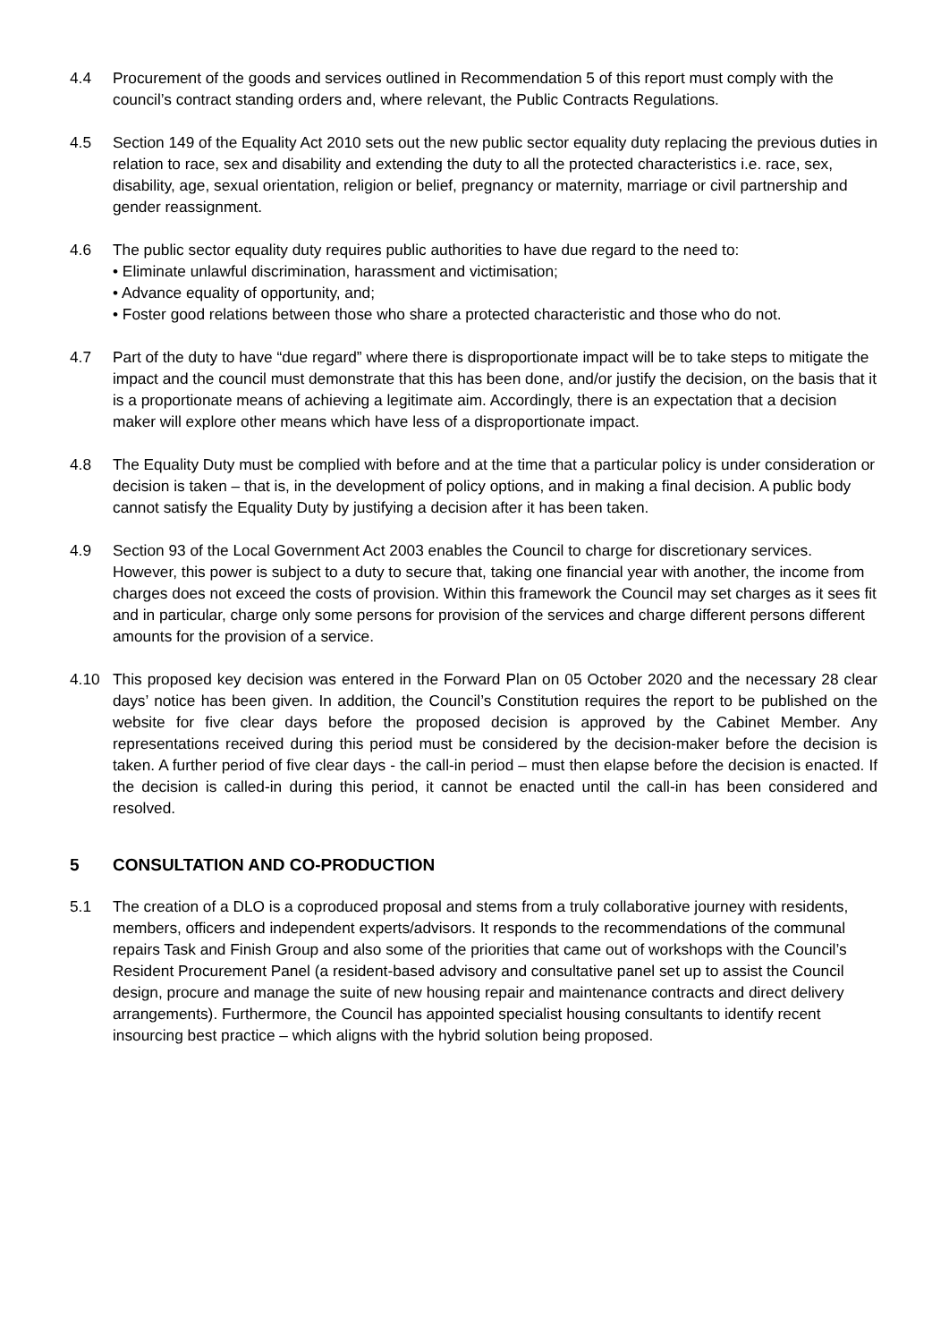4.4 Procurement of the goods and services outlined in Recommendation 5 of this report must comply with the council’s contract standing orders and, where relevant, the Public Contracts Regulations.
4.5 Section 149 of the Equality Act 2010 sets out the new public sector equality duty replacing the previous duties in relation to race, sex and disability and extending the duty to all the protected characteristics i.e. race, sex, disability, age, sexual orientation, religion or belief, pregnancy or maternity, marriage or civil partnership and gender reassignment.
4.6 The public sector equality duty requires public authorities to have due regard to the need to:
• Eliminate unlawful discrimination, harassment and victimisation;
• Advance equality of opportunity, and;
• Foster good relations between those who share a protected characteristic and those who do not.
4.7 Part of the duty to have “due regard” where there is disproportionate impact will be to take steps to mitigate the impact and the council must demonstrate that this has been done, and/or justify the decision, on the basis that it is a proportionate means of achieving a legitimate aim. Accordingly, there is an expectation that a decision maker will explore other means which have less of a disproportionate impact.
4.8 The Equality Duty must be complied with before and at the time that a particular policy is under consideration or decision is taken – that is, in the development of policy options, and in making a final decision. A public body cannot satisfy the Equality Duty by justifying a decision after it has been taken.
4.9 Section 93 of the Local Government Act 2003 enables the Council to charge for discretionary services. However, this power is subject to a duty to secure that, taking one financial year with another, the income from charges does not exceed the costs of provision. Within this framework the Council may set charges as it sees fit and in particular, charge only some persons for provision of the services and charge different persons different amounts for the provision of a service.
4.10 This proposed key decision was entered in the Forward Plan on 05 October 2020 and the necessary 28 clear days’ notice has been given. In addition, the Council’s Constitution requires the report to be published on the website for five clear days before the proposed decision is approved by the Cabinet Member. Any representations received during this period must be considered by the decision-maker before the decision is taken. A further period of five clear days - the call-in period – must then elapse before the decision is enacted. If the decision is called-in during this period, it cannot be enacted until the call-in has been considered and resolved.
5 CONSULTATION AND CO-PRODUCTION
5.1 The creation of a DLO is a coproduced proposal and stems from a truly collaborative journey with residents, members, officers and independent experts/advisors. It responds to the recommendations of the communal repairs Task and Finish Group and also some of the priorities that came out of workshops with the Council’s Resident Procurement Panel (a resident-based advisory and consultative panel set up to assist the Council design, procure and manage the suite of new housing repair and maintenance contracts and direct delivery arrangements). Furthermore, the Council has appointed specialist housing consultants to identify recent insourcing best practice – which aligns with the hybrid solution being proposed.